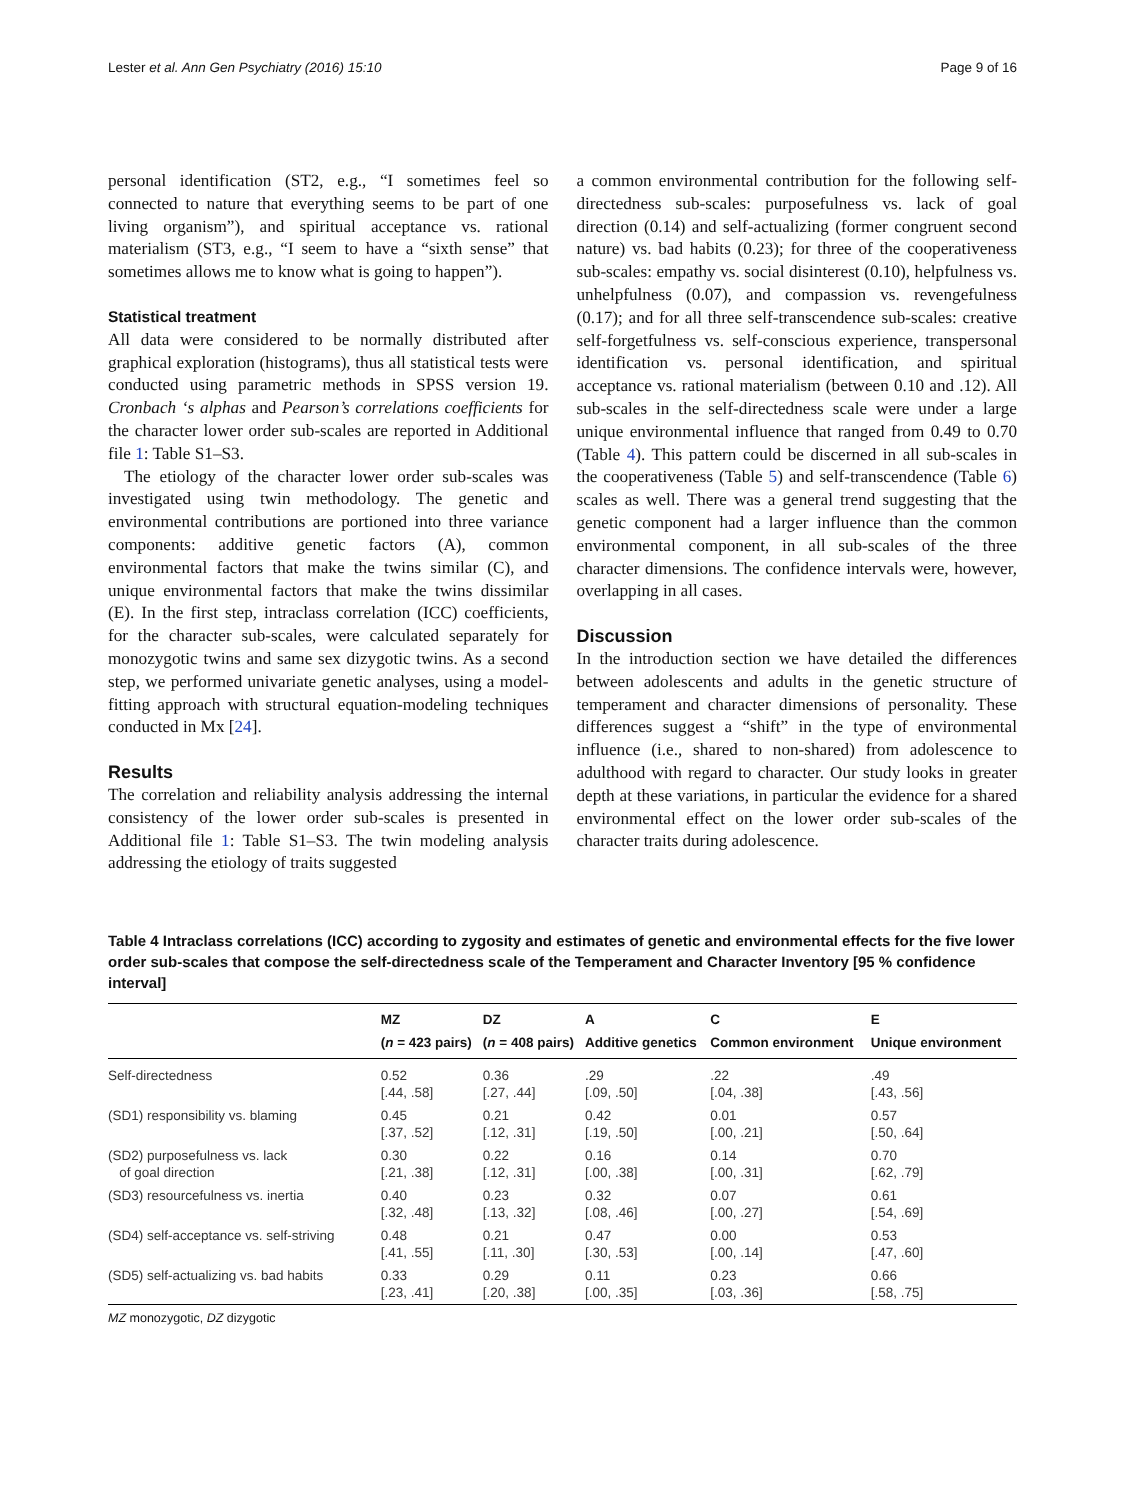Lester et al. Ann Gen Psychiatry (2016) 15:10 Page 9 of 16
personal identification (ST2, e.g., “I sometimes feel so connected to nature that everything seems to be part of one living organism”), and spiritual acceptance vs. rational materialism (ST3, e.g., “I seem to have a “sixth sense” that sometimes allows me to know what is going to happen”).
Statistical treatment
All data were considered to be normally distributed after graphical exploration (histograms), thus all statistical tests were conducted using parametric methods in SPSS version 19. Cronbach ‘s alphas and Pearson’s correlations coefficients for the character lower order sub-scales are reported in Additional file 1: Table S1–S3.
The etiology of the character lower order sub-scales was investigated using twin methodology. The genetic and environmental contributions are portioned into three variance components: additive genetic factors (A), common environmental factors that make the twins similar (C), and unique environmental factors that make the twins dissimilar (E). In the first step, intraclass correlation (ICC) coefficients, for the character sub-scales, were calculated separately for monozygotic twins and same sex dizygotic twins. As a second step, we performed univariate genetic analyses, using a model-fitting approach with structural equation-modeling techniques conducted in Mx [24].
Results
The correlation and reliability analysis addressing the internal consistency of the lower order sub-scales is presented in Additional file 1: Table S1–S3. The twin modeling analysis addressing the etiology of traits suggested
a common environmental contribution for the following self-directedness sub-scales: purposefulness vs. lack of goal direction (0.14) and self-actualizing (former congruent second nature) vs. bad habits (0.23); for three of the cooperativeness sub-scales: empathy vs. social disinterest (0.10), helpfulness vs. unhelpfulness (0.07), and compassion vs. revengefulness (0.17); and for all three self-transcendence sub-scales: creative self-forgetfulness vs. self-conscious experience, transpersonal identification vs. personal identification, and spiritual acceptance vs. rational materialism (between 0.10 and .12). All sub-scales in the self-directedness scale were under a large unique environmental influence that ranged from 0.49 to 0.70 (Table 4). This pattern could be discerned in all sub-scales in the cooperativeness (Table 5) and self-transcendence (Table 6) scales as well. There was a general trend suggesting that the genetic component had a larger influence than the common environmental component, in all sub-scales of the three character dimensions. The confidence intervals were, however, overlapping in all cases.
Discussion
In the introduction section we have detailed the differences between adolescents and adults in the genetic structure of temperament and character dimensions of personality. These differences suggest a “shift” in the type of environmental influence (i.e., shared to non-shared) from adolescence to adulthood with regard to character. Our study looks in greater depth at these variations, in particular the evidence for a shared environmental effect on the lower order sub-scales of the character traits during adolescence.
Table 4 Intraclass correlations (ICC) according to zygosity and estimates of genetic and environmental effects for the five lower order sub-scales that compose the self-directedness scale of the Temperament and Character Inventory [95 % confidence interval]
| | MZ ( n = 423 pairs) | DZ ( n = 408 pairs) | A Additive genetics | C Common environment | E Unique environment |
| --- | --- | --- | --- | --- | --- |
| Self-directedness | 0.52 [.44, .58] | 0.36 [.27, .44] | .29 [.09, .50] | .22 [.04, .38] | .49 [.43, .56] |
| (SD1) responsibility vs. blaming | 0.45 [.37, .52] | 0.21 [.12, .31] | 0.42 [.19, .50] | 0.01 [.00, .21] | 0.57 [.50, .64] |
| (SD2) purposefulness vs. lack of goal direction | 0.30 [.21, .38] | 0.22 [.12, .31] | 0.16 [.00, .38] | 0.14 [.00, .31] | 0.70 [.62, .79] |
| (SD3) resourcefulness vs. inertia | 0.40 [.32, .48] | 0.23 [.13, .32] | 0.32 [.08, .46] | 0.07 [.00, .27] | 0.61 [.54, .69] |
| (SD4) self-acceptance vs. self-striving | 0.48 [.41, .55] | 0.21 [.11, .30] | 0.47 [.30, .53] | 0.00 [.00, .14] | 0.53 [.47, .60] |
| (SD5) self-actualizing vs. bad habits | 0.33 [.23, .41] | 0.29 [.20, .38] | 0.11 [.00, .35] | 0.23 [.03, .36] | 0.66 [.58, .75] |
MZ monozygotic, DZ dizygotic